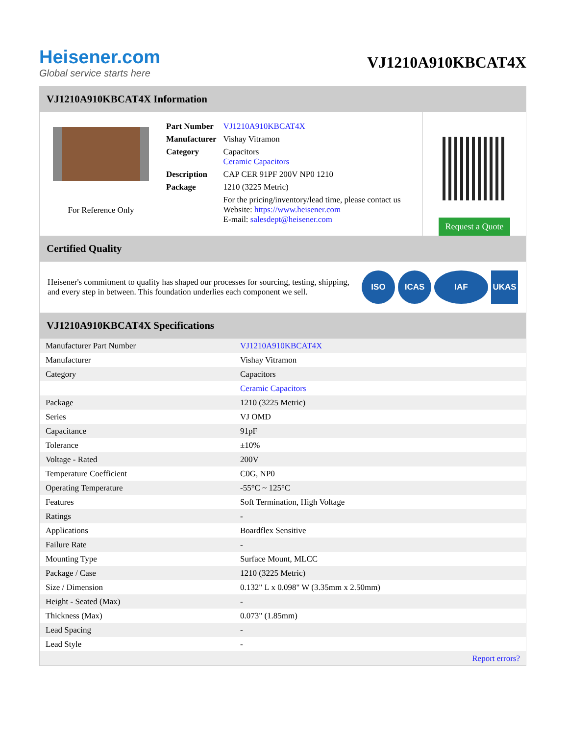Heisener.com
Global service starts here
VJ1210A910KBCAT4X
VJ1210A910KBCAT4X Information
For Reference Only
| Part Number | VJ1210A910KBCAT4X |
| Manufacturer | Vishay Vitramon |
| Category | Capacitors Ceramic Capacitors |
| Description | CAP CER 91PF 200V NP0 1210 |
| Package | 1210 (3225 Metric) |
| | For the pricing/inventory/lead time, please contact us Website: https://www.heisener.com E-mail: salesdept@heisener.com |
Request a Quote
Certified Quality
Heisener's commitment to quality has shaped our processes for sourcing, testing, shipping, and every step in between. This foundation underlies each component we sell.
ISO ICAS IAF UKAS
VJ1210A910KBCAT4X Specifications
| Manufacturer Part Number | VJ1210A910KBCAT4X |
| Manufacturer | Vishay Vitramon |
| Category | Capacitors |
| | Ceramic Capacitors |
| Package | 1210 (3225 Metric) |
| Series | VJ OMD |
| Capacitance | 91pF |
| Tolerance | ±10% |
| Voltage - Rated | 200V |
| Temperature Coefficient | C0G, NP0 |
| Operating Temperature | -55°C ~ 125°C |
| Features | Soft Termination, High Voltage |
| Ratings | - |
| Applications | Boardflex Sensitive |
| Failure Rate | - |
| Mounting Type | Surface Mount, MLCC |
| Package / Case | 1210 (3225 Metric) |
| Size / Dimension | 0.132" L x 0.098" W (3.35mm x 2.50mm) |
| Height - Seated (Max) | - |
| Thickness (Max) | 0.073" (1.85mm) |
| Lead Spacing | - |
| Lead Style | - |
| | Report errors? |